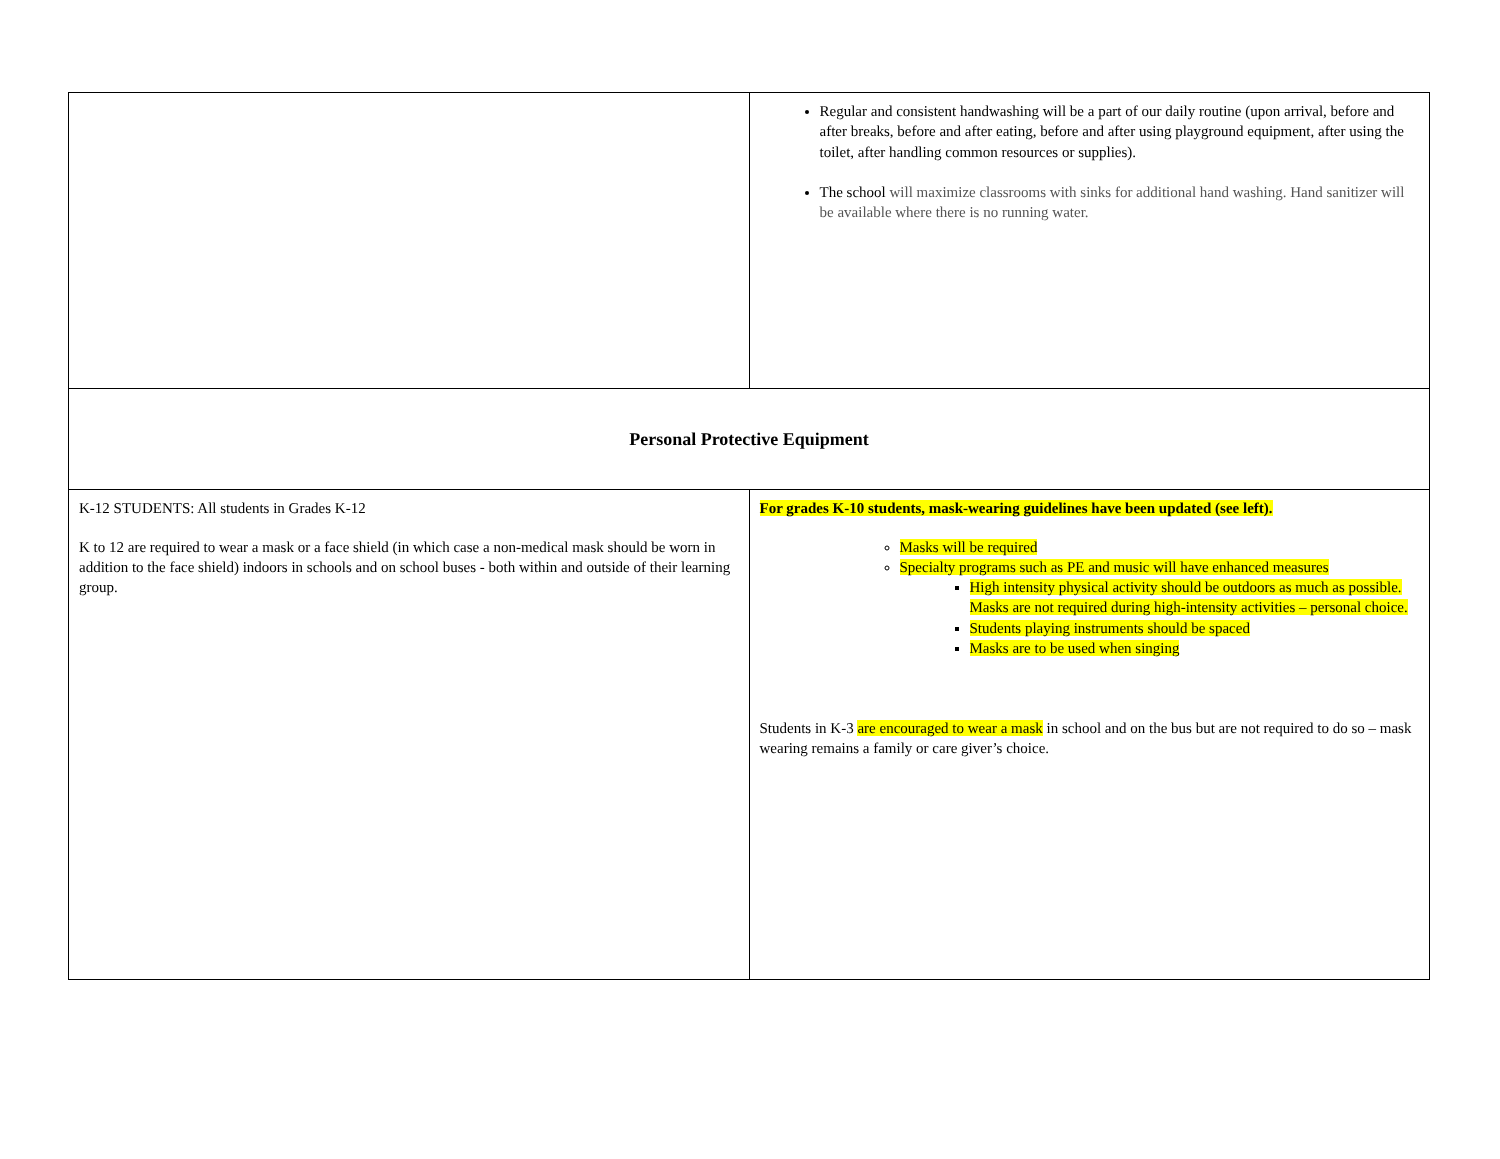| | Regular and consistent handwashing will be a part of our daily routine (upon arrival, before and after breaks, before and after eating, before and after using playground equipment, after using the toilet, after handling common resources or supplies). The school will maximize classrooms with sinks for additional hand washing. Hand sanitizer will be available where there is no running water. |
| Personal Protective Equipment | |
| K-12 STUDENTS: All students in Grades K-12 K to 12 are required to wear a mask or a face shield (in which case a non-medical mask should be worn in addition to the face shield) indoors in schools and on school buses - both within and outside of their learning group. | For grades K-10 students, mask-wearing guidelines have been updated (see left). Masks will be required Specialty programs such as PE and music will have enhanced measures High intensity physical activity should be outdoors as much as possible. Masks are not required during high-intensity activities – personal choice. Students playing instruments should be spaced Masks are to be used when singing Students in K-3 are encouraged to wear a mask in school and on the bus but are not required to do so – mask wearing remains a family or care giver’s choice. |